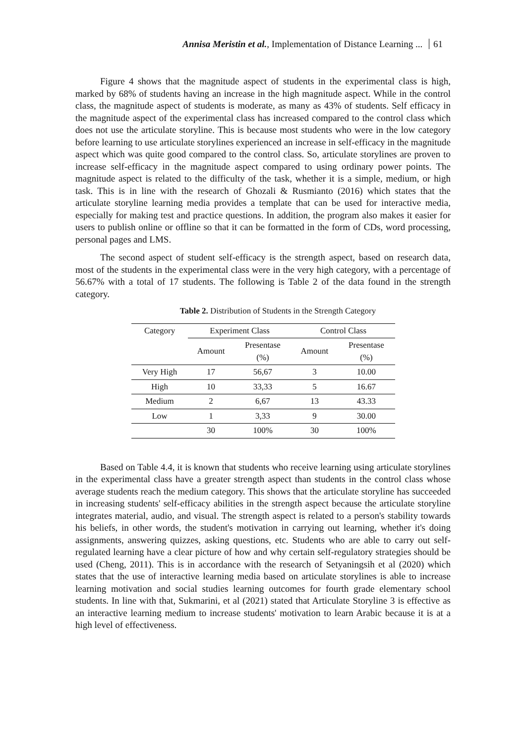Annisa Meristin et al., Implementation of Distance Learning ... 61
Figure 4 shows that the magnitude aspect of students in the experimental class is high, marked by 68% of students having an increase in the high magnitude aspect. While in the control class, the magnitude aspect of students is moderate, as many as 43% of students. Self efficacy in the magnitude aspect of the experimental class has increased compared to the control class which does not use the articulate storyline. This is because most students who were in the low category before learning to use articulate storylines experienced an increase in self-efficacy in the magnitude aspect which was quite good compared to the control class. So, articulate storylines are proven to increase self-efficacy in the magnitude aspect compared to using ordinary power points. The magnitude aspect is related to the difficulty of the task, whether it is a simple, medium, or high task. This is in line with the research of Ghozali & Rusmianto (2016) which states that the articulate storyline learning media provides a template that can be used for interactive media, especially for making test and practice questions. In addition, the program also makes it easier for users to publish online or offline so that it can be formatted in the form of CDs, word processing, personal pages and LMS.
The second aspect of student self-efficacy is the strength aspect, based on research data, most of the students in the experimental class were in the very high category, with a percentage of 56.67% with a total of 17 students. The following is Table 2 of the data found in the strength category.
Table 2. Distribution of Students in the Strength Category
| Category | Experiment Class | | Control Class | |
| --- | --- | --- | --- | --- |
| | Amount | Presentase (%) | Amount | Presentase (%) |
| Very High | 17 | 56,67 | 3 | 10.00 |
| High | 10 | 33,33 | 5 | 16.67 |
| Medium | 2 | 6,67 | 13 | 43.33 |
| Low | 1 | 3,33 | 9 | 30.00 |
| | 30 | 100% | 30 | 100% |
Based on Table 4.4, it is known that students who receive learning using articulate storylines in the experimental class have a greater strength aspect than students in the control class whose average students reach the medium category. This shows that the articulate storyline has succeeded in increasing students' self-efficacy abilities in the strength aspect because the articulate storyline integrates material, audio, and visual. The strength aspect is related to a person's stability towards his beliefs, in other words, the student's motivation in carrying out learning, whether it's doing assignments, answering quizzes, asking questions, etc. Students who are able to carry out self-regulated learning have a clear picture of how and why certain self-regulatory strategies should be used (Cheng, 2011). This is in accordance with the research of Setyaningsih et al (2020) which states that the use of interactive learning media based on articulate storylines is able to increase learning motivation and social studies learning outcomes for fourth grade elementary school students. In line with that, Sukmarini, et al (2021) stated that Articulate Storyline 3 is effective as an interactive learning medium to increase students' motivation to learn Arabic because it is at a high level of effectiveness.